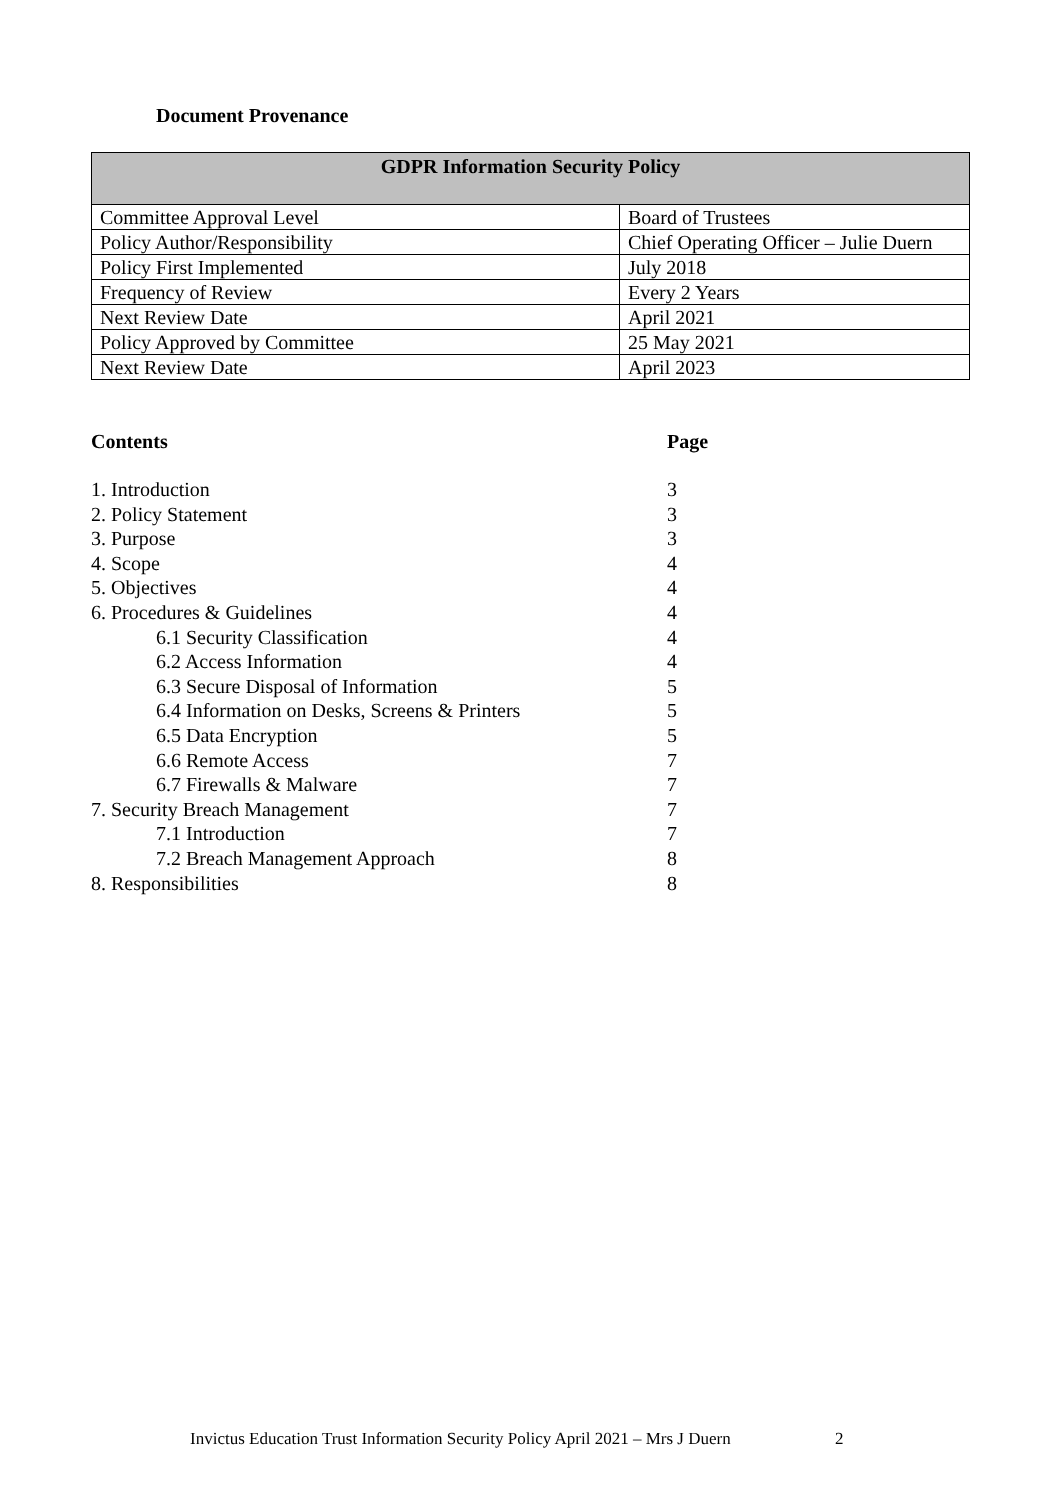Document Provenance
| GDPR Information Security Policy | |
| --- | --- |
| Committee Approval Level | Board of Trustees |
| Policy Author/Responsibility | Chief Operating Officer – Julie Duern |
| Policy First Implemented | July 2018 |
| Frequency of Review | Every 2 Years |
| Next Review Date | April 2021 |
| Policy Approved by Committee | 25 May 2021 |
| Next Review Date | April 2023 |
| Contents | Page |
| --- | --- |
| 1. Introduction | 3 |
| 2. Policy Statement | 3 |
| 3. Purpose | 3 |
| 4. Scope | 4 |
| 5. Objectives | 4 |
| 6. Procedures & Guidelines | 4 |
| 6.1 Security Classification | 4 |
| 6.2 Access Information | 4 |
| 6.3 Secure Disposal of Information | 5 |
| 6.4 Information on Desks, Screens & Printers | 5 |
| 6.5 Data Encryption | 5 |
| 6.6 Remote Access | 7 |
| 6.7 Firewalls & Malware | 7 |
| 7. Security Breach Management | 7 |
| 7.1 Introduction | 7 |
| 7.2 Breach Management Approach | 8 |
| 8. Responsibilities | 8 |
Invictus Education Trust Information Security Policy April 2021 – Mrs J Duern 2